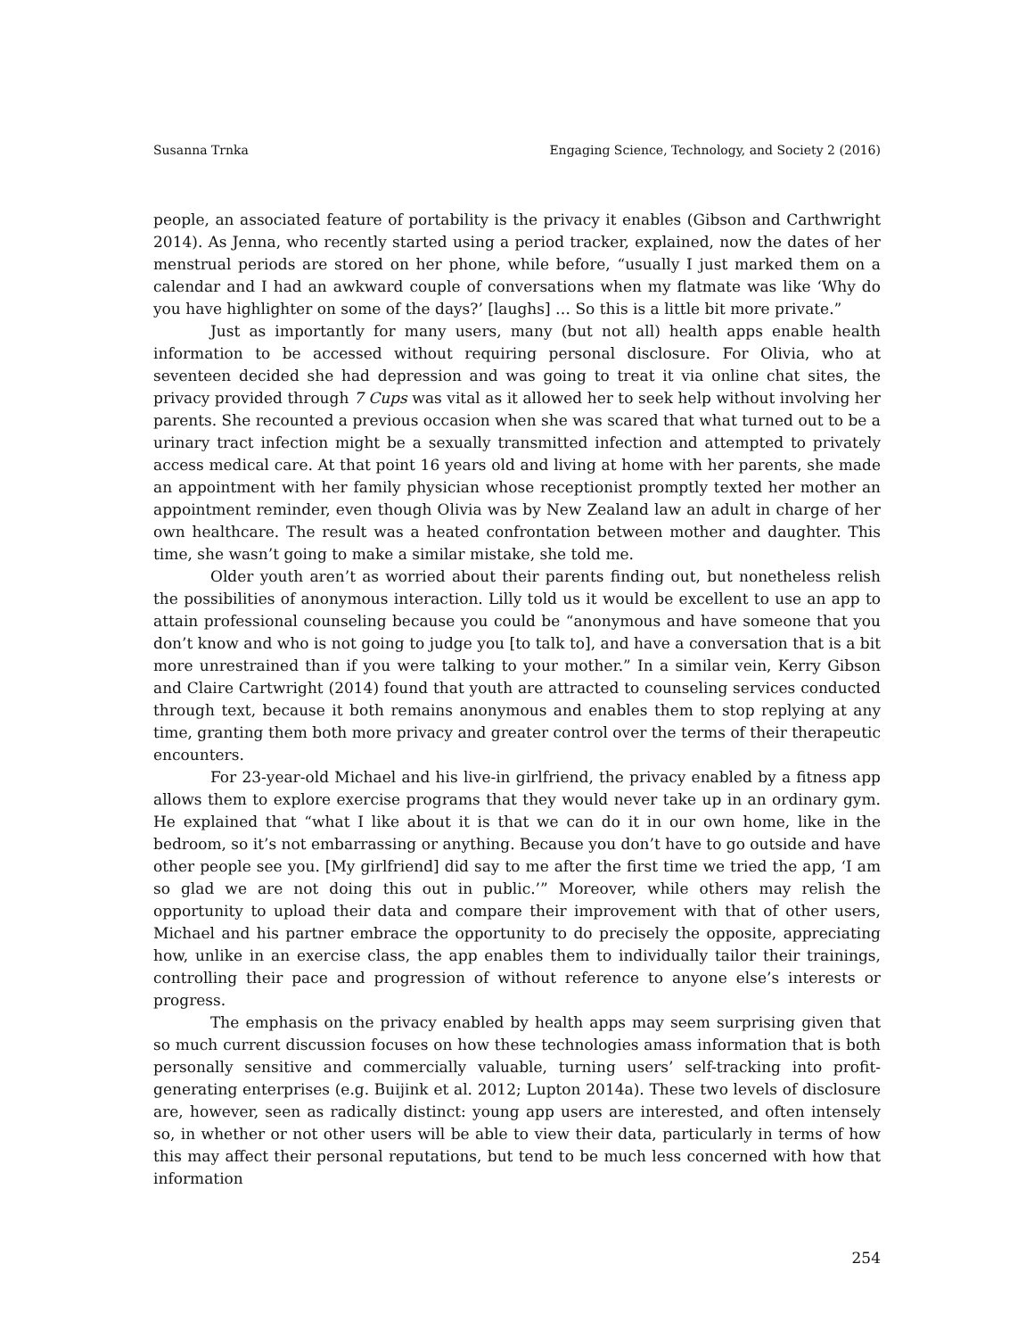Susanna Trnka Engaging Science, Technology, and Society 2 (2016)
people, an associated feature of portability is the privacy it enables (Gibson and Carthwright 2014). As Jenna, who recently started using a period tracker, explained, now the dates of her menstrual periods are stored on her phone, while before, “usually I just marked them on a calendar and I had an awkward couple of conversations when my flatmate was like ‘Why do you have highlighter on some of the days?’ [laughs] … So this is a little bit more private.”
Just as importantly for many users, many (but not all) health apps enable health information to be accessed without requiring personal disclosure. For Olivia, who at seventeen decided she had depression and was going to treat it via online chat sites, the privacy provided through 7 Cups was vital as it allowed her to seek help without involving her parents. She recounted a previous occasion when she was scared that what turned out to be a urinary tract infection might be a sexually transmitted infection and attempted to privately access medical care. At that point 16 years old and living at home with her parents, she made an appointment with her family physician whose receptionist promptly texted her mother an appointment reminder, even though Olivia was by New Zealand law an adult in charge of her own healthcare. The result was a heated confrontation between mother and daughter. This time, she wasn’t going to make a similar mistake, she told me.
Older youth aren’t as worried about their parents finding out, but nonetheless relish the possibilities of anonymous interaction. Lilly told us it would be excellent to use an app to attain professional counseling because you could be “anonymous and have someone that you don’t know and who is not going to judge you [to talk to], and have a conversation that is a bit more unrestrained than if you were talking to your mother.” In a similar vein, Kerry Gibson and Claire Cartwright (2014) found that youth are attracted to counseling services conducted through text, because it both remains anonymous and enables them to stop replying at any time, granting them both more privacy and greater control over the terms of their therapeutic encounters.
For 23-year-old Michael and his live-in girlfriend, the privacy enabled by a fitness app allows them to explore exercise programs that they would never take up in an ordinary gym. He explained that “what I like about it is that we can do it in our own home, like in the bedroom, so it’s not embarrassing or anything. Because you don’t have to go outside and have other people see you. [My girlfriend] did say to me after the first time we tried the app, ‘I am so glad we are not doing this out in public.’” Moreover, while others may relish the opportunity to upload their data and compare their improvement with that of other users, Michael and his partner embrace the opportunity to do precisely the opposite, appreciating how, unlike in an exercise class, the app enables them to individually tailor their trainings, controlling their pace and progression of without reference to anyone else’s interests or progress.
The emphasis on the privacy enabled by health apps may seem surprising given that so much current discussion focuses on how these technologies amass information that is both personally sensitive and commercially valuable, turning users’ self-tracking into profit-generating enterprises (e.g. Buijink et al. 2012; Lupton 2014a). These two levels of disclosure are, however, seen as radically distinct: young app users are interested, and often intensely so, in whether or not other users will be able to view their data, particularly in terms of how this may affect their personal reputations, but tend to be much less concerned with how that information
254